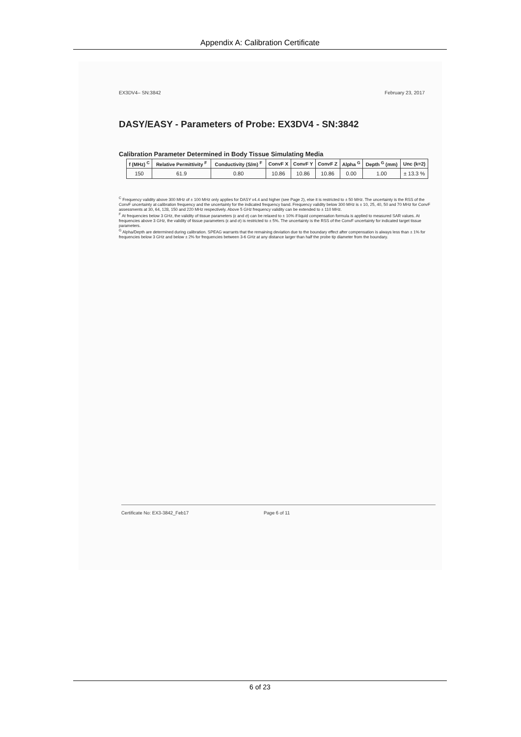Appendix A: Calibration Certificate
EX3DV4– SN:3842 February 23, 2017
DASY/EASY - Parameters of Probe: EX3DV4 - SN:3842
Calibration Parameter Determined in Body Tissue Simulating Media
| f (MHz) <sup>C</sup> | Relative Permittivity <sup>F</sup> | Conductivity (S/m) <sup>F</sup> | ConvF X | ConvF Y | ConvF Z | Alpha <sup>G</sup> | Depth <sup>G</sup> (mm) | Unc (k=2) |
| --- | --- | --- | --- | --- | --- | --- | --- | --- |
| 150 | 61.9 | 0.80 | 10.86 | 10.86 | 10.86 | 0.00 | 1.00 | ± 13.3 % |
<sup>C</sup> Frequency validity above 300 MHz of ± 100 MHz only applies for DASY v4.4 and higher (see Page 2), else it is restricted to ± 50 MHz. The uncertainty is the RSS of the ConvF uncertainty at calibration frequency and the uncertainty for the indicated frequency band. Frequency validity below 300 MHz is ± 10, 25, 40, 50 and 70 MHz for ConvF assessments at 30, 64, 128, 150 and 220 MHz respectively. Above 5 GHz frequency validity can be extended to ± 110 MHz.
<sup>F</sup> At frequencies below 3 GHz, the validity of tissue parameters (ε and σ) can be relaxed to ± 10% if liquid compensation formula is applied to measured SAR values. At frequencies above 3 GHz, the validity of tissue parameters (ε and σ) is restricted to ± 5%. The uncertainty is the RSS of the ConvF uncertainty for indicated target tissue parameters.
<sup>G</sup> Alpha/Depth are determined during calibration. SPEAG warrants that the remaining deviation due to the boundary effect after compensation is always less than ± 1% for frequencies below 3 GHz and below ± 2% for frequencies between 3-6 GHz at any distance larger than half the probe tip diameter from the boundary.
Certificate No: EX3-3842_Feb17 Page 6 of 11
6 of 23